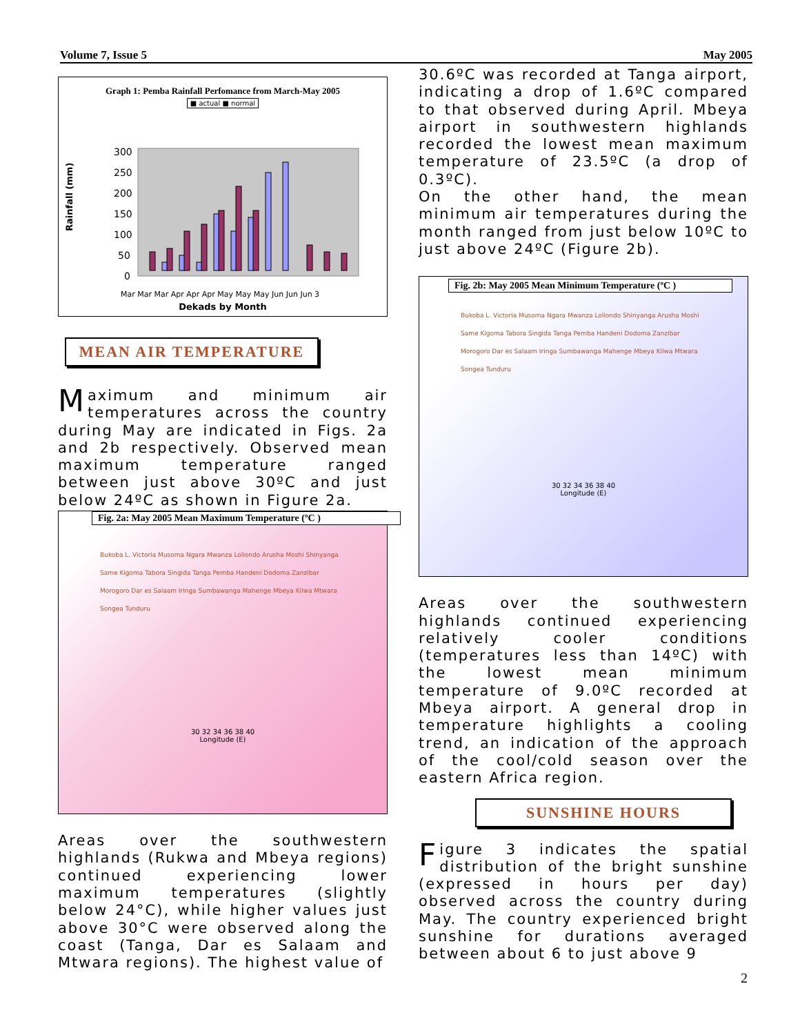Volume 7, Issue 5 May 2005
Graph 1: Pemba Rainfall Perfomance from March-May 2005
■ actual ■ normal
Rainfall (mm)
300
250
200
150
100
50
0
Mar Mar Mar Apr Apr Apr May May May Jun Jun Jun 3
Dekads by Month
MEAN AIR TEMPERATURE
Maximum and minimum air temperatures across the country during May are indicated in Figs. 2a and 2b respectively. Observed mean maximum temperature ranged between just above 30ºC and just below 24ºC as shown in Figure 2a.
Fig. 2a: May 2005 Mean Maximum Temperature (ºC )
Bukoba L. Victoria Musoma Ngara Mwanza Loliondo Arusha Moshi Shinyanga Same Kigoma Tabora Singida Tanga Pemba Handeni Dodoma Zanzibar Morogoro Dar es Salaam Iringa Sumbawanga Mahenge Mbeya Kilwa Mtwara Songea Tunduru
30 32 34 36 38 40
Longitude (E)
Areas over the southwestern highlands (Rukwa and Mbeya regions) continued experiencing lower maximum temperatures (slightly below 24°C), while higher values just above 30°C were observed along the coast (Tanga, Dar es Salaam and Mtwara regions). The highest value of
30.6ºC was recorded at Tanga airport, indicating a drop of 1.6ºC compared to that observed during April. Mbeya airport in southwestern highlands recorded the lowest mean maximum temperature of 23.5ºC (a drop of 0.3ºC).
On the other hand, the mean minimum air temperatures during the month ranged from just below 10ºC to just above 24ºC (Figure 2b).
Fig. 2b: May 2005 Mean Minimum Temperature (ºC )
Bukoba L. Victoria Musoma Ngara Mwanza Loliondo Shinyanga Arusha Moshi Same Kigoma Tabora Singida Tanga Pemba Handeni Dodoma Zanzibar Morogoro Dar es Salaam Iringa Sumbawanga Mahenge Mbeya Kilwa Mtwara Songea Tunduru
30 32 34 36 38 40
Longitude (E)
Areas over the southwestern highlands continued experiencing relatively cooler conditions (temperatures less than 14ºC) with the lowest mean minimum temperature of 9.0ºC recorded at Mbeya airport. A general drop in temperature highlights a cooling trend, an indication of the approach of the cool/cold season over the eastern Africa region.
SUNSHINE HOURS
Figure 3 indicates the spatial distribution of the bright sunshine (expressed in hours per day) observed across the country during May. The country experienced bright sunshine for durations averaged between about 6 to just above 9
2